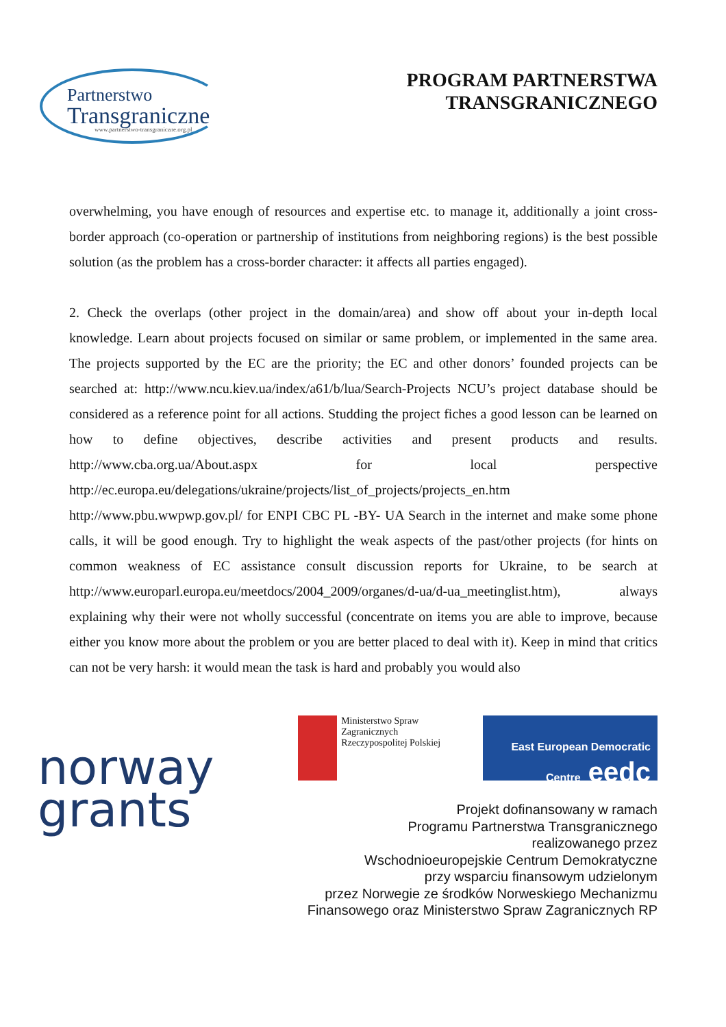Partnerstwo
Transgraniczne
www.partnerstwo-transgraniczne.org.pl
PROGRAM PARTNERSTWA
TRANSGRANICZNEGO
overwhelming, you have enough of resources and expertise etc. to manage it, additionally a joint cross-border approach (co-operation or partnership of institutions from neighboring regions) is the best possible solution (as the problem has a cross-border character: it affects all parties engaged).
2. Check the overlaps (other project in the domain/area) and show off about your in-depth local knowledge. Learn about projects focused on similar or same problem, or implemented in the same area. The projects supported by the EC are the priority; the EC and other donors’ founded projects can be searched at: http://www.ncu.kiev.ua/index/a61/b/lua/Search-Projects NCU’s project database should be considered as a reference point for all actions. Studding the project fiches a good lesson can be learned on how to define objectives, describe activities and present products and results. http://www.cba.org.ua/About.aspx for local perspective http://ec.europa.eu/delegations/ukraine/projects/list_of_projects/projects_en.htm http://www.pbu.wwpwp.gov.pl/ for ENPI CBC PL -BY- UA Search in the internet and make some phone calls, it will be good enough. Try to highlight the weak aspects of the past/other projects (for hints on common weakness of EC assistance consult discussion reports for Ukraine, to be search at http://www.europarl.europa.eu/meetdocs/2004_2009/organes/d-ua/d-ua_meetinglist.htm), always explaining why their were not wholly successful (concentrate on items you are able to improve, because either you know more about the problem or you are better placed to deal with it). Keep in mind that critics can not be very harsh: it would mean the task is hard and probably you would also
norway
grants
Ministerstwo Spraw Zagranicznych
Rzeczypospolitej Polskiej
East European Democratic Centre eedc
Projekt dofinansowany w ramach
Programu Partnerstwa Transgranicznego
realizowanego przez
Wschodnioeuropejskie Centrum Demokratyczne
przy wsparciu finansowym udzielonym
przez Norwegie ze środków Norweskiego Mechanizmu
Finansowego oraz Ministerstwo Spraw Zagranicznych RP